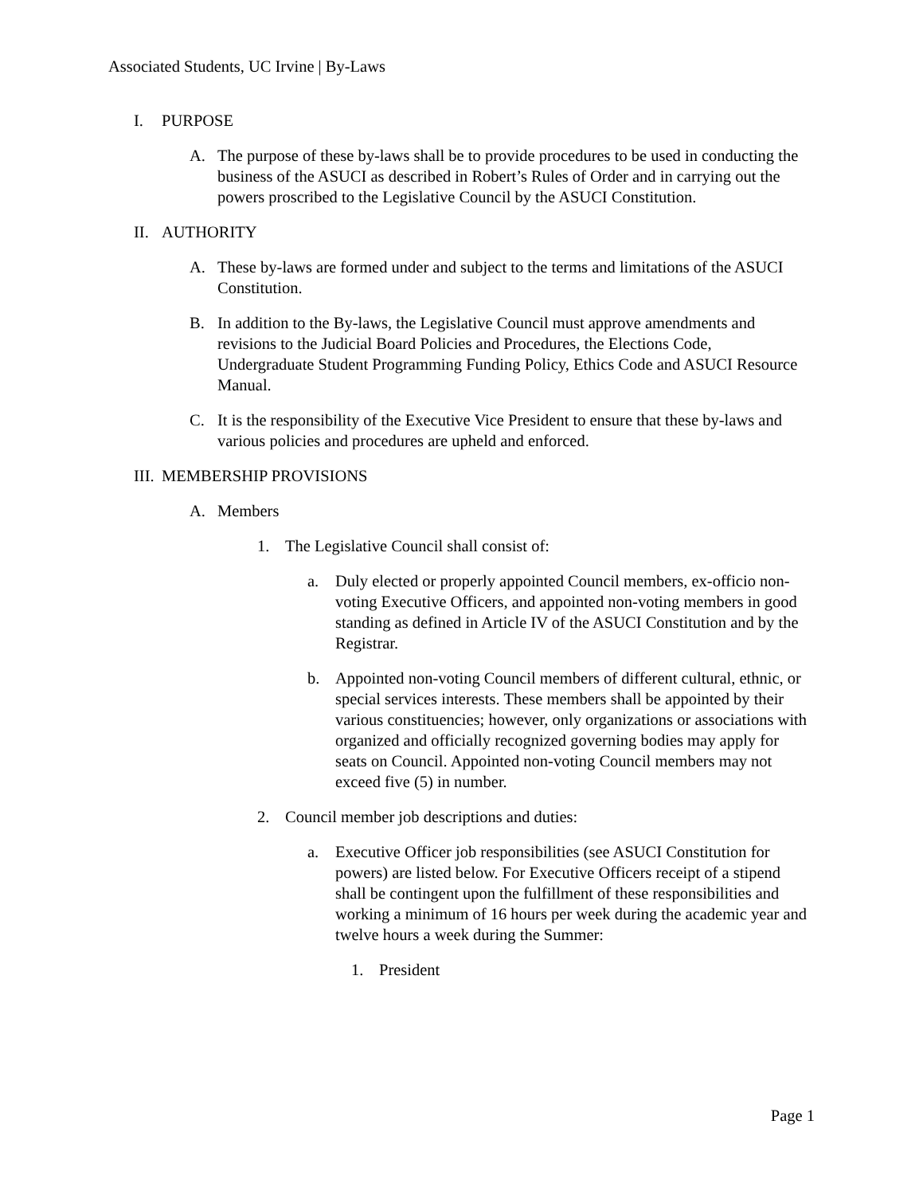Associated Students, UC Irvine | By-Laws
I. PURPOSE
A. The purpose of these by-laws shall be to provide procedures to be used in conducting the business of the ASUCI as described in Robert’s Rules of Order and in carrying out the powers proscribed to the Legislative Council by the ASUCI Constitution.
II. AUTHORITY
A. These by-laws are formed under and subject to the terms and limitations of the ASUCI Constitution.
B. In addition to the By-laws, the Legislative Council must approve amendments and revisions to the Judicial Board Policies and Procedures, the Elections Code, Undergraduate Student Programming Funding Policy, Ethics Code and ASUCI Resource Manual.
C. It is the responsibility of the Executive Vice President to ensure that these by-laws and various policies and procedures are upheld and enforced.
III. MEMBERSHIP PROVISIONS
A. Members
1. The Legislative Council shall consist of:
a. Duly elected or properly appointed Council members, ex-officio non- voting Executive Officers, and appointed non-voting members in good standing as defined in Article IV of the ASUCI Constitution and by the Registrar.
b. Appointed non-voting Council members of different cultural, ethnic, or special services interests. These members shall be appointed by their various constituencies; however, only organizations or associations with organized and officially recognized governing bodies may apply for seats on Council. Appointed non-voting Council members may not exceed five (5) in number.
2. Council member job descriptions and duties:
a. Executive Officer job responsibilities (see ASUCI Constitution for powers) are listed below. For Executive Officers receipt of a stipend shall be contingent upon the fulfillment of these responsibilities and working a minimum of 16 hours per week during the academic year and twelve hours a week during the Summer:
1. President
Page 1